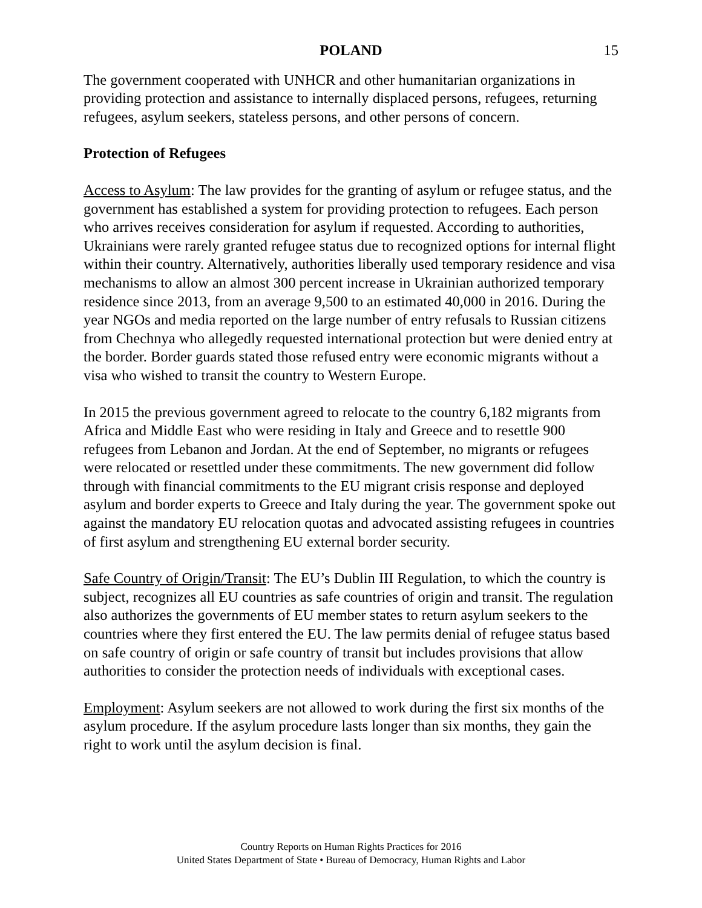POLAND 15
The government cooperated with UNHCR and other humanitarian organizations in providing protection and assistance to internally displaced persons, refugees, returning refugees, asylum seekers, stateless persons, and other persons of concern.
Protection of Refugees
Access to Asylum: The law provides for the granting of asylum or refugee status, and the government has established a system for providing protection to refugees. Each person who arrives receives consideration for asylum if requested. According to authorities, Ukrainians were rarely granted refugee status due to recognized options for internal flight within their country. Alternatively, authorities liberally used temporary residence and visa mechanisms to allow an almost 300 percent increase in Ukrainian authorized temporary residence since 2013, from an average 9,500 to an estimated 40,000 in 2016. During the year NGOs and media reported on the large number of entry refusals to Russian citizens from Chechnya who allegedly requested international protection but were denied entry at the border. Border guards stated those refused entry were economic migrants without a visa who wished to transit the country to Western Europe.
In 2015 the previous government agreed to relocate to the country 6,182 migrants from Africa and Middle East who were residing in Italy and Greece and to resettle 900 refugees from Lebanon and Jordan. At the end of September, no migrants or refugees were relocated or resettled under these commitments. The new government did follow through with financial commitments to the EU migrant crisis response and deployed asylum and border experts to Greece and Italy during the year. The government spoke out against the mandatory EU relocation quotas and advocated assisting refugees in countries of first asylum and strengthening EU external border security.
Safe Country of Origin/Transit: The EU’s Dublin III Regulation, to which the country is subject, recognizes all EU countries as safe countries of origin and transit. The regulation also authorizes the governments of EU member states to return asylum seekers to the countries where they first entered the EU. The law permits denial of refugee status based on safe country of origin or safe country of transit but includes provisions that allow authorities to consider the protection needs of individuals with exceptional cases.
Employment: Asylum seekers are not allowed to work during the first six months of the asylum procedure. If the asylum procedure lasts longer than six months, they gain the right to work until the asylum decision is final.
Country Reports on Human Rights Practices for 2016
United States Department of State • Bureau of Democracy, Human Rights and Labor